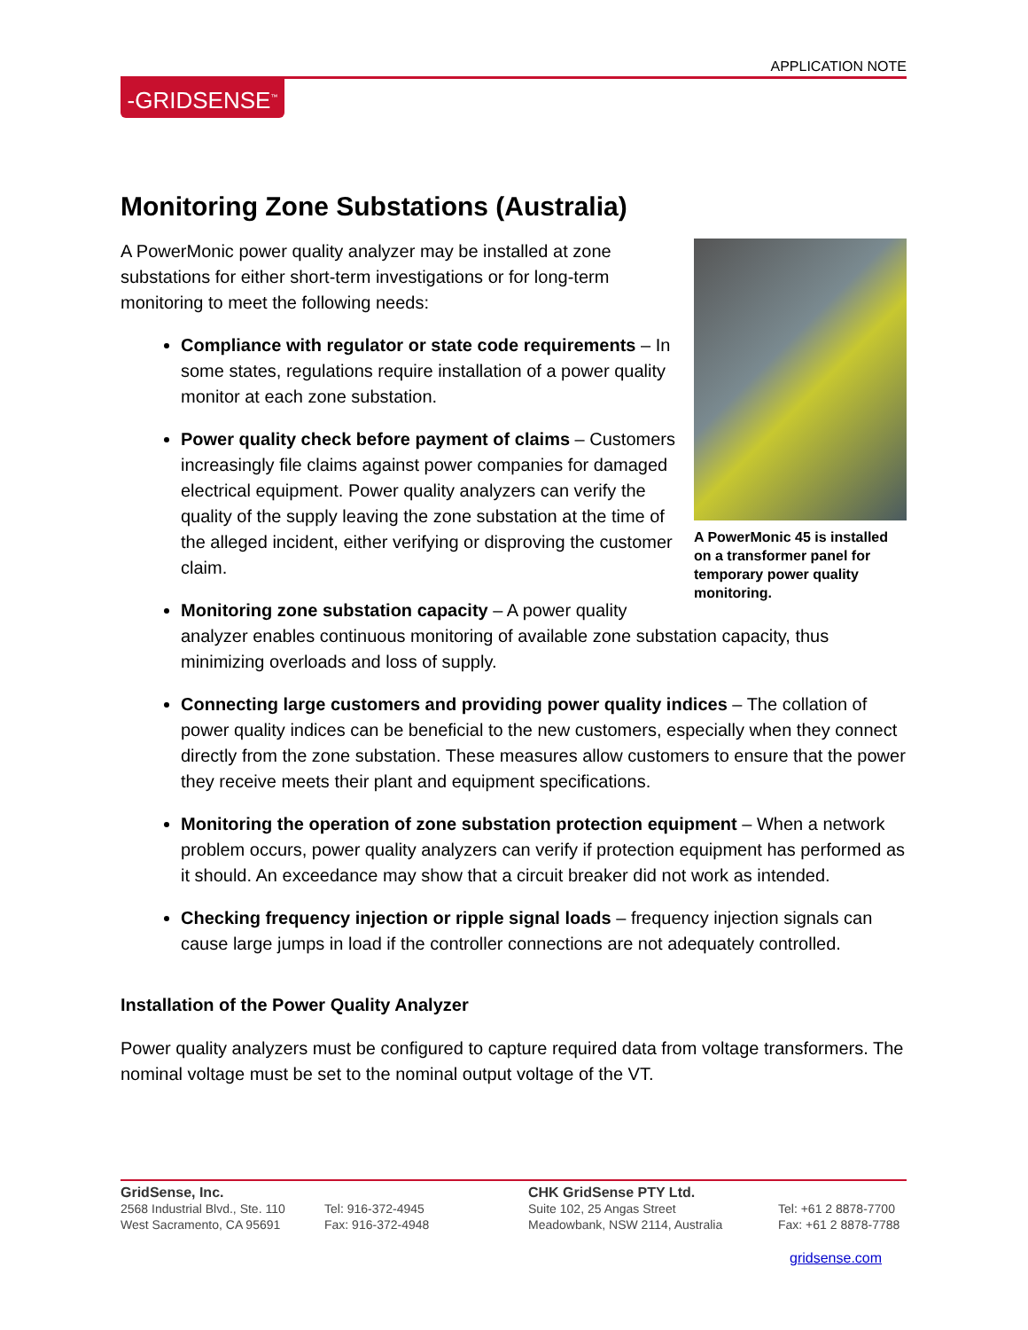APPLICATION NOTE
-GRIDSENSE<sup>™</sup>
Monitoring Zone Substations (Australia)
A PowerMonic 45 is installed on a transformer panel for temporary power quality monitoring.
A PowerMonic power quality analyzer may be installed at zone substations for either short-term investigations or for long-term monitoring to meet the following needs:
Compliance with regulator or state code requirements – In some states, regulations require installation of a power quality monitor at each zone substation.
Power quality check before payment of claims – Customers increasingly file claims against power companies for damaged electrical equipment. Power quality analyzers can verify the quality of the supply leaving the zone substation at the time of the alleged incident, either verifying or disproving the customer claim.
Monitoring zone substation capacity – A power quality analyzer enables continuous monitoring of available zone substation capacity, thus minimizing overloads and loss of supply.
Connecting large customers and providing power quality indices – The collation of power quality indices can be beneficial to the new customers, especially when they connect directly from the zone substation. These measures allow customers to ensure that the power they receive meets their plant and equipment specifications.
Monitoring the operation of zone substation protection equipment – When a network problem occurs, power quality analyzers can verify if protection equipment has performed as it should. An exceedance may show that a circuit breaker did not work as intended.
Checking frequency injection or ripple signal loads – frequency injection signals can cause large jumps in load if the controller connections are not adequately controlled.
Installation of the Power Quality Analyzer
Power quality analyzers must be configured to capture required data from voltage transformers. The nominal voltage must be set to the nominal output voltage of the VT.
GridSense, Inc.
2568 Industrial Blvd., Ste. 110
West Sacramento, CA 95691
Tel: 916-372-4945
Fax: 916-372-4948
CHK GridSense PTY Ltd.
Suite 102, 25 Angas Street
Meadowbank, NSW 2114, Australia
Tel: +61 2 8878-7700
Fax: +61 2 8878-7788
gridsense.com